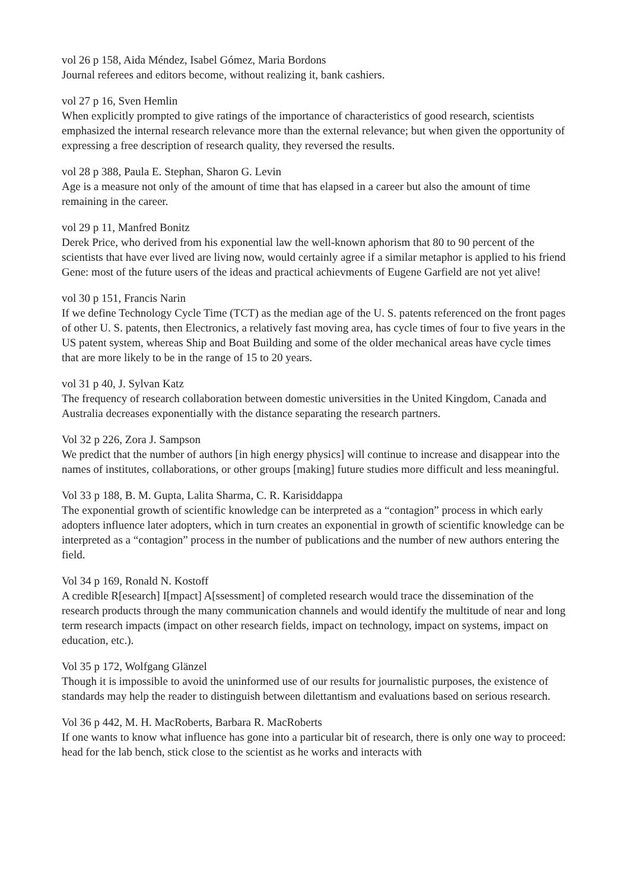vol 26 p 158, Aida Méndez, Isabel Gómez, Maria Bordons
Journal referees and editors become, without realizing it, bank cashiers.
vol 27 p 16, Sven Hemlin
When explicitly prompted to give ratings of the importance of characteristics of good research, scientists emphasized the internal research relevance more than the external relevance; but when given the opportunity of expressing a free description of research quality, they reversed the results.
vol 28 p 388, Paula E. Stephan, Sharon G. Levin
Age is a measure not only of the amount of time that has elapsed in a career but also the amount of time remaining in the career.
vol 29 p 11, Manfred Bonitz
Derek Price, who derived from his exponential law the well-known aphorism that 80 to 90 percent of the scientists that have ever lived are living now, would certainly agree if a similar metaphor is applied to his friend Gene: most of the future users of the ideas and practical achievments of Eugene Garfield are not yet alive!
vol 30 p 151, Francis Narin
If we define Technology Cycle Time (TCT) as the median age of the U. S. patents referenced on the front pages of other U. S. patents, then Electronics, a relatively fast moving area, has cycle times of four to five years in the US patent system, whereas Ship and Boat Building and some of the older mechanical areas have cycle times that are more likely to be in the range of 15 to 20 years.
vol 31 p 40, J. Sylvan Katz
The frequency of research collaboration between domestic universities in the United Kingdom, Canada and Australia decreases exponentially with the distance separating the research partners.
Vol 32 p 226, Zora J. Sampson
We predict that the number of authors [in high energy physics] will continue to increase and disappear into the names of institutes, collaborations, or other groups [making] future studies more difficult and less meaningful.
Vol 33 p 188, B. M. Gupta, Lalita Sharma, C. R. Karisiddappa
The exponential growth of scientific knowledge can be interpreted as a “contagion” process in which early adopters influence later adopters, which in turn creates an exponential in growth of scientific knowledge can be interpreted as a “contagion” process in the number of publications and the number of new authors entering the field.
Vol 34 p 169, Ronald N. Kostoff
A credible R[esearch] I[mpact] A[ssessment] of completed research would trace the dissemination of the research products through the many communication channels and would identify the multitude of near and long term research impacts (impact on other research fields, impact on technology, impact on systems, impact on education, etc.).
Vol 35 p 172, Wolfgang Glänzel
Though it is impossible to avoid the uninformed use of our results for journalistic purposes, the existence of standards may help the reader to distinguish between dilettantism and evaluations based on serious research.
Vol 36 p 442, M. H. MacRoberts, Barbara R. MacRoberts
If one wants to know what influence has gone into a particular bit of research, there is only one way to proceed: head for the lab bench, stick close to the scientist as he works and interacts with